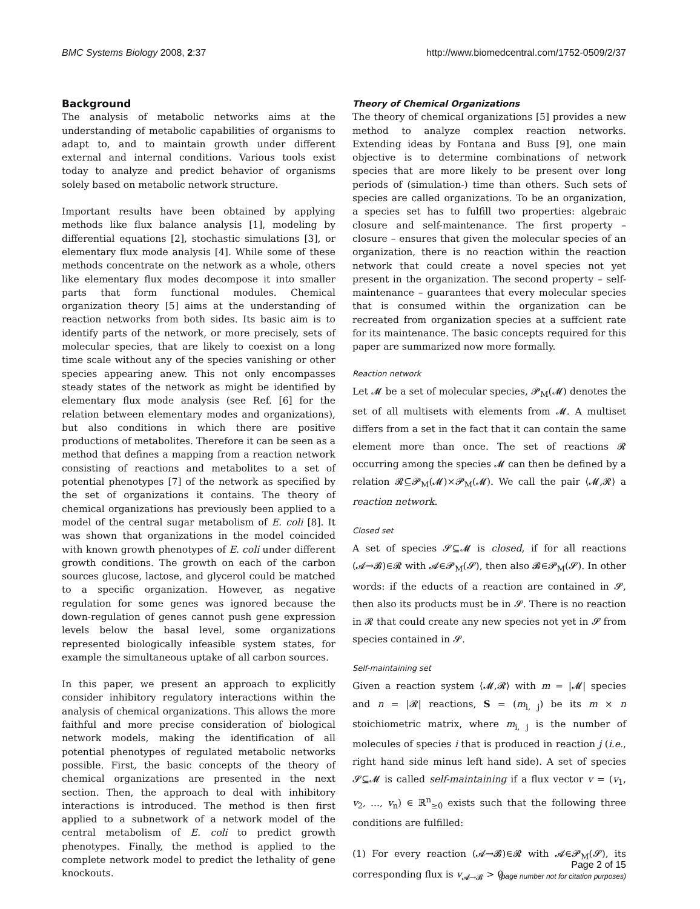BMC Systems Biology 2008, 2:37 http://www.biomedcentral.com/1752-0509/2/37
Background
The analysis of metabolic networks aims at the understanding of metabolic capabilities of organisms to adapt to, and to maintain growth under different external and internal conditions. Various tools exist today to analyze and predict behavior of organisms solely based on metabolic network structure.
Important results have been obtained by applying methods like flux balance analysis [1], modeling by differential equations [2], stochastic simulations [3], or elementary flux mode analysis [4]. While some of these methods concentrate on the network as a whole, others like elementary flux modes decompose it into smaller parts that form functional modules. Chemical organization theory [5] aims at the understanding of reaction networks from both sides. Its basic aim is to identify parts of the network, or more precisely, sets of molecular species, that are likely to coexist on a long time scale without any of the species vanishing or other species appearing anew. This not only encompasses steady states of the network as might be identified by elementary flux mode analysis (see Ref. [6] for the relation between elementary modes and organizations), but also conditions in which there are positive productions of metabolites. Therefore it can be seen as a method that defines a mapping from a reaction network consisting of reactions and metabolites to a set of potential phenotypes [7] of the network as specified by the set of organizations it contains. The theory of chemical organizations has previously been applied to a model of the central sugar metabolism of E. coli [8]. It was shown that organizations in the model coincided with known growth phenotypes of E. coli under different growth conditions. The growth on each of the carbon sources glucose, lactose, and glycerol could be matched to a specific organization. However, as negative regulation for some genes was ignored because the down-regulation of genes cannot push gene expression levels below the basal level, some organizations represented biologically infeasible system states, for example the simultaneous uptake of all carbon sources.
In this paper, we present an approach to explicitly consider inhibitory regulatory interactions within the analysis of chemical organizations. This allows the more faithful and more precise consideration of biological network models, making the identification of all potential phenotypes of regulated metabolic networks possible. First, the basic concepts of the theory of chemical organizations are presented in the next section. Then, the approach to deal with inhibitory interactions is introduced. The method is then first applied to a subnetwork of a network model of the central metabolism of E. coli to predict growth phenotypes. Finally, the method is applied to the complete network model to predict the lethality of gene knockouts.
Theory of Chemical Organizations
The theory of chemical organizations [5] provides a new method to analyze complex reaction networks. Extending ideas by Fontana and Buss [9], one main objective is to determine combinations of network species that are more likely to be present over long periods of (simulation-) time than others. Such sets of species are called organizations. To be an organization, a species set has to fulfill two properties: algebraic closure and self-maintenance. The first property – closure – ensures that given the molecular species of an organization, there is no reaction within the reaction network that could create a novel species not yet present in the organization. The second property – self-maintenance – guarantees that every molecular species that is consumed within the organization can be recreated from organization species at a suffcient rate for its maintenance. The basic concepts required for this paper are summarized now more formally.
Reaction network
Let 𝓜 be a set of molecular species, 𝓟<sub>M</sub>(𝓜) denotes the set of all multisets with elements from 𝓜. A multiset differs from a set in the fact that it can contain the same element more than once. The set of reactions 𝓡 occurring among the species 𝓜 can then be defined by a relation 𝓡⊆𝓟<sub>M</sub>(𝓜)×𝓟<sub>M</sub>(𝓜). We call the pair ⟨𝓜,𝓡⟩ a reaction network.
Closed set
A set of species 𝓢⊆𝓜 is closed, if for all reactions (𝓐→𝓑)∈𝓡 with 𝓐∈𝓟<sub>M</sub>(𝓢), then also 𝓑∈𝓟<sub>M</sub>(𝓢). In other words: if the educts of a reaction are contained in 𝓢, then also its products must be in 𝓢. There is no reaction in 𝓡 that could create any new species not yet in 𝓢 from species contained in 𝓢.
Self-maintaining set
Given a reaction system ⟨𝓜,𝓡⟩ with m = |𝓜| species and n = |𝓡| reactions, S = (m<sub>i, j</sub>) be its m × n stoichiometric matrix, where m<sub>i, j</sub> is the number of molecules of species i that is produced in reaction j (i.e., right hand side minus left hand side). A set of species 𝓢⊆𝓜 is called self-maintaining if a flux vector v = (v<sub>1</sub>, v<sub>2</sub>, ..., v<sub>n</sub>) ∈ ℝ<sup>n</sup><sub>≥0</sub> exists such that the following three conditions are fulfilled:
(1) For every reaction (𝓐→𝓑)∈𝓡 with 𝓐∈𝓟<sub>M</sub>(𝓢), its corresponding flux is v<sub>𝓐→𝓑</sub> > 0.
Page 2 of 15
(page number not for citation purposes)